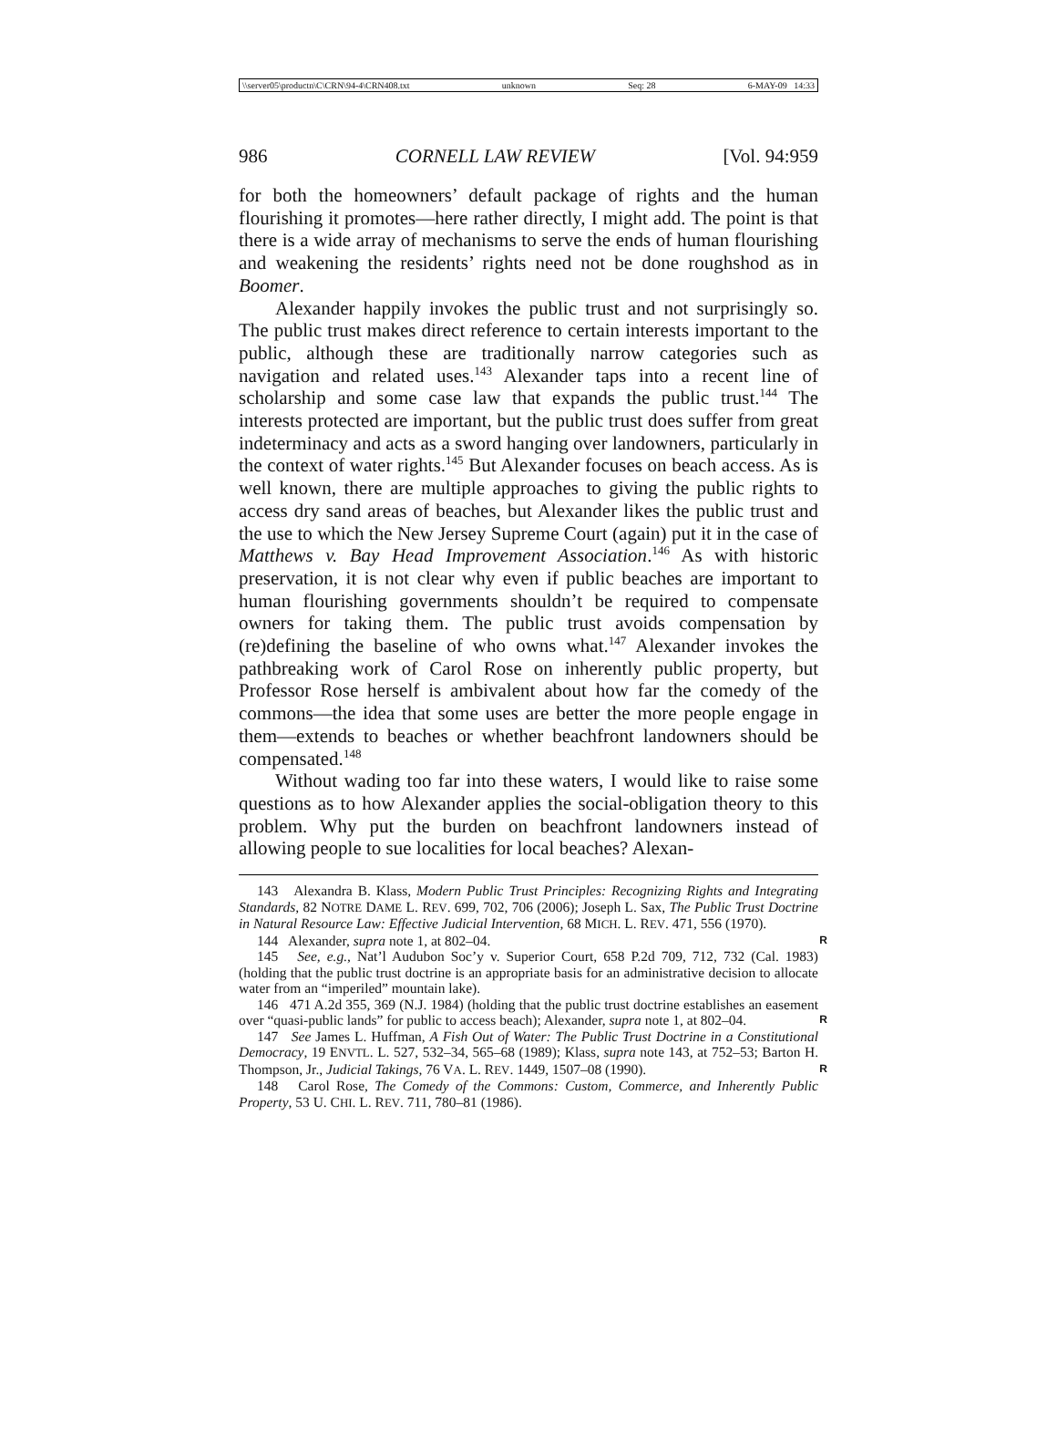\\server05\productn\C\CRN\94-4\CRN408.txt unknown Seq: 28 6-MAY-09 14:33
986 CORNELL LAW REVIEW [Vol. 94:959
for both the homeowners’ default package of rights and the human flourishing it promotes—here rather directly, I might add. The point is that there is a wide array of mechanisms to serve the ends of human flourishing and weakening the residents’ rights need not be done roughshod as in Boomer.
Alexander happily invokes the public trust and not surprisingly so. The public trust makes direct reference to certain interests important to the public, although these are traditionally narrow categories such as navigation and related uses.<sup>143</sup> Alexander taps into a recent line of scholarship and some case law that expands the public trust.<sup>144</sup> The interests protected are important, but the public trust does suffer from great indeterminacy and acts as a sword hanging over landowners, particularly in the context of water rights.<sup>145</sup> But Alexander focuses on beach access. As is well known, there are multiple approaches to giving the public rights to access dry sand areas of beaches, but Alexander likes the public trust and the use to which the New Jersey Supreme Court (again) put it in the case of Matthews v. Bay Head Improvement Association.<sup>146</sup> As with historic preservation, it is not clear why even if public beaches are important to human flourishing governments shouldn’t be required to compensate owners for taking them. The public trust avoids compensation by (re)defining the baseline of who owns what.<sup>147</sup> Alexander invokes the pathbreaking work of Carol Rose on inherently public property, but Professor Rose herself is ambivalent about how far the comedy of the commons—the idea that some uses are better the more people engage in them—extends to beaches or whether beachfront landowners should be compensated.<sup>148</sup>
Without wading too far into these waters, I would like to raise some questions as to how Alexander applies the social-obligation theory to this problem. Why put the burden on beachfront landowners instead of allowing people to sue localities for local beaches? Alexan-
143 Alexandra B. Klass, Modern Public Trust Principles: Recognizing Rights and Integrating Standards, 82 NOTRE DAME L. REV. 699, 702, 706 (2006); Joseph L. Sax, The Public Trust Doctrine in Natural Resource Law: Effective Judicial Intervention, 68 MICH. L. REV. 471, 556 (1970).
144 Alexander, supra note 1, at 802–04. R
145 See, e.g., Nat’l Audubon Soc’y v. Superior Court, 658 P.2d 709, 712, 732 (Cal. 1983) (holding that the public trust doctrine is an appropriate basis for an administrative decision to allocate water from an “imperiled” mountain lake).
146 471 A.2d 355, 369 (N.J. 1984) (holding that the public trust doctrine establishes an easement over “quasi-public lands” for public to access beach); Alexander, supra note 1, at 802–04. R
147 See James L. Huffman, A Fish Out of Water: The Public Trust Doctrine in a Constitutional Democracy, 19 ENVTL. L. 527, 532–34, 565–68 (1989); Klass, supra note 143, at 752–53; Barton H. Thompson, Jr., Judicial Takings, 76 VA. L. REV. 1449, 1507–08 (1990). R
148 Carol Rose, The Comedy of the Commons: Custom, Commerce, and Inherently Public Property, 53 U. CHI. L. REV. 711, 780–81 (1986).